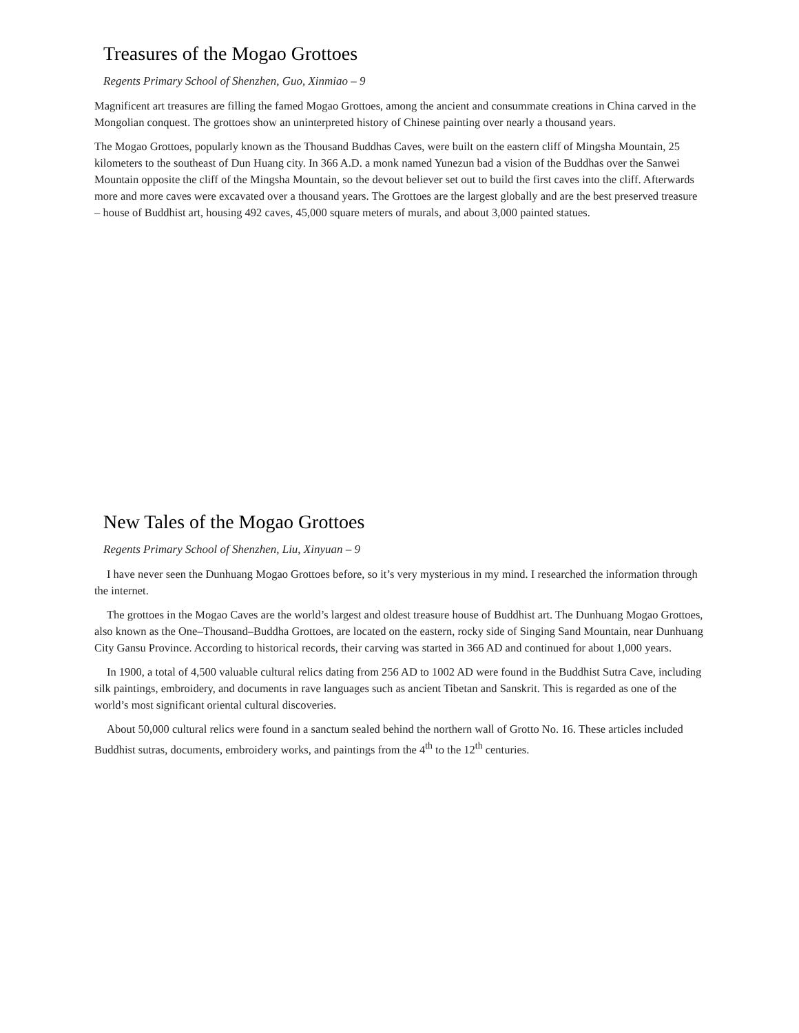Treasures of the Mogao Grottoes
Regents Primary School of Shenzhen, Guo, Xinmiao – 9
Magnificent art treasures are filling the famed Mogao Grottoes, among the ancient and consummate creations in China carved in the Mongolian conquest. The grottoes show an uninterpreted history of Chinese painting over nearly a thousand years.
The Mogao Grottoes, popularly known as the Thousand Buddhas Caves, were built on the eastern cliff of Mingsha Mountain, 25 kilometers to the southeast of Dun Huang city. In 366 A.D. a monk named Yunezun bad a vision of the Buddhas over the Sanwei Mountain opposite the cliff of the Mingsha Mountain, so the devout believer set out to build the first caves into the cliff. Afterwards more and more caves were excavated over a thousand years. The Grottoes are the largest globally and are the best preserved treasure – house of Buddhist art, housing 492 caves, 45,000 square meters of murals, and about 3,000 painted statues.
New Tales of the Mogao Grottoes
Regents Primary School of Shenzhen, Liu, Xinyuan – 9
I have never seen the Dunhuang Mogao Grottoes before, so it’s very mysterious in my mind. I researched the information through the internet.
The grottoes in the Mogao Caves are the world’s largest and oldest treasure house of Buddhist art. The Dunhuang Mogao Grottoes, also known as the One–Thousand–Buddha Grottoes, are located on the eastern, rocky side of Singing Sand Mountain, near Dunhuang City Gansu Province. According to historical records, their carving was started in 366 AD and continued for about 1,000 years.
In 1900, a total of 4,500 valuable cultural relics dating from 256 AD to 1002 AD were found in the Buddhist Sutra Cave, including silk paintings, embroidery, and documents in rave languages such as ancient Tibetan and Sanskrit. This is regarded as one of the world’s most significant oriental cultural discoveries.
About 50,000 cultural relics were found in a sanctum sealed behind the northern wall of Grotto No. 16. These articles included Buddhist sutras, documents, embroidery works, and paintings from the 4<sup>th</sup> to the 12<sup>th</sup> centuries.